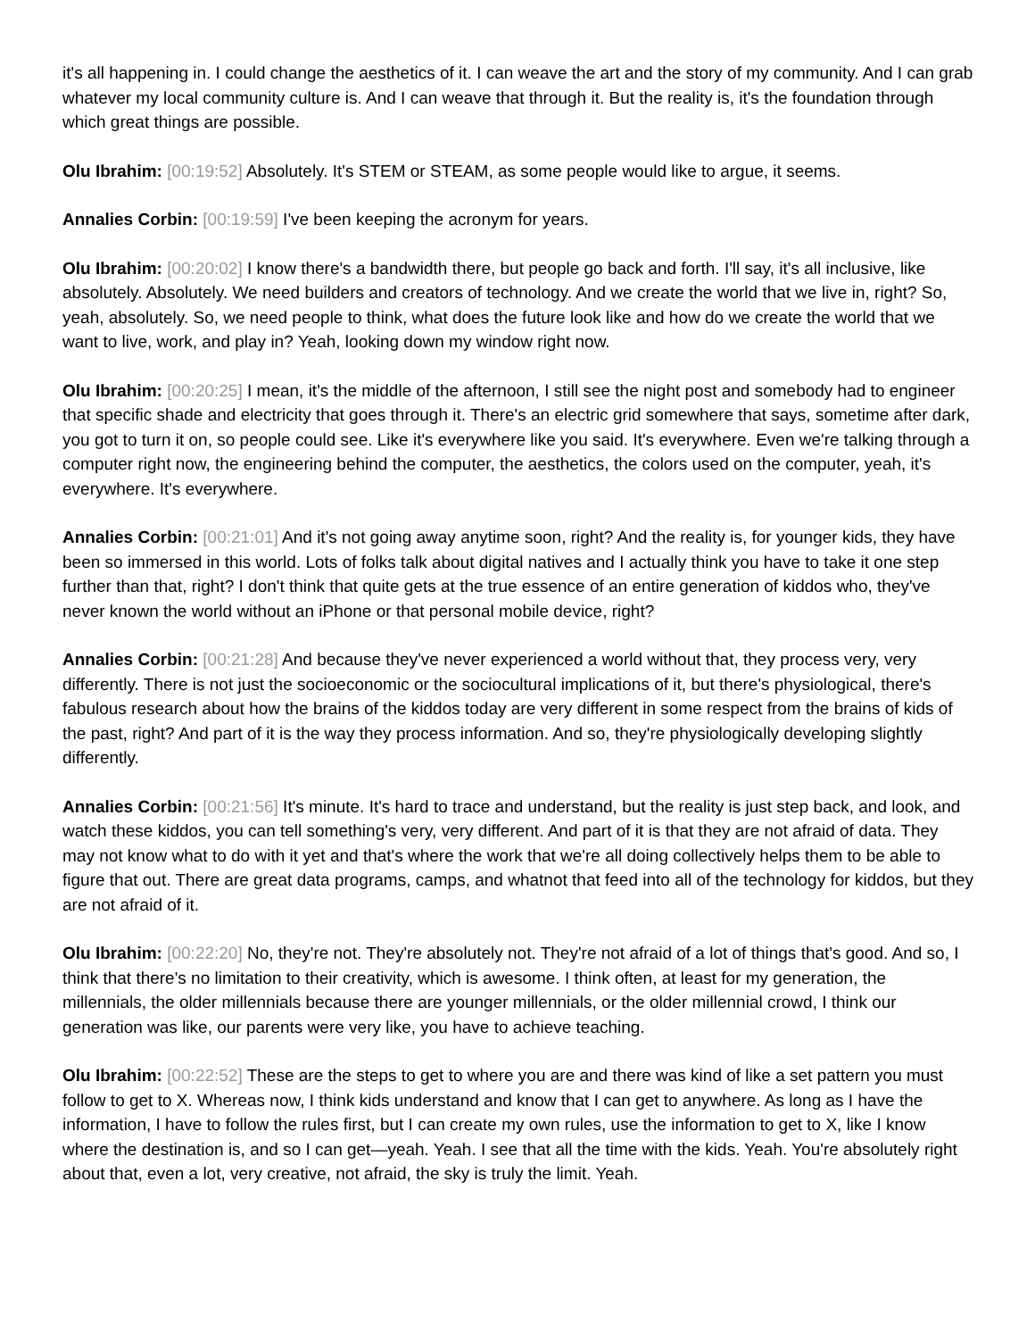it's all happening in. I could change the aesthetics of it. I can weave the art and the story of my community. And I can grab whatever my local community culture is. And I can weave that through it. But the reality is, it's the foundation through which great things are possible.
Olu Ibrahim: [00:19:52] Absolutely. It's STEM or STEAM, as some people would like to argue, it seems.
Annalies Corbin: [00:19:59] I've been keeping the acronym for years.
Olu Ibrahim: [00:20:02] I know there's a bandwidth there, but people go back and forth. I'll say, it's all inclusive, like absolutely. Absolutely. We need builders and creators of technology. And we create the world that we live in, right? So, yeah, absolutely. So, we need people to think, what does the future look like and how do we create the world that we want to live, work, and play in? Yeah, looking down my window right now.
Olu Ibrahim: [00:20:25] I mean, it's the middle of the afternoon, I still see the night post and somebody had to engineer that specific shade and electricity that goes through it. There's an electric grid somewhere that says, sometime after dark, you got to turn it on, so people could see. Like it's everywhere like you said. It's everywhere. Even we're talking through a computer right now, the engineering behind the computer, the aesthetics, the colors used on the computer, yeah, it's everywhere. It's everywhere.
Annalies Corbin: [00:21:01] And it's not going away anytime soon, right? And the reality is, for younger kids, they have been so immersed in this world. Lots of folks talk about digital natives and I actually think you have to take it one step further than that, right? I don't think that quite gets at the true essence of an entire generation of kiddos who, they've never known the world without an iPhone or that personal mobile device, right?
Annalies Corbin: [00:21:28] And because they've never experienced a world without that, they process very, very differently. There is not just the socioeconomic or the sociocultural implications of it, but there's physiological, there's fabulous research about how the brains of the kiddos today are very different in some respect from the brains of kids of the past, right? And part of it is the way they process information. And so, they're physiologically developing slightly differently.
Annalies Corbin: [00:21:56] It's minute. It's hard to trace and understand, but the reality is just step back, and look, and watch these kiddos, you can tell something's very, very different. And part of it is that they are not afraid of data. They may not know what to do with it yet and that's where the work that we're all doing collectively helps them to be able to figure that out. There are great data programs, camps, and whatnot that feed into all of the technology for kiddos, but they are not afraid of it.
Olu Ibrahim: [00:22:20] No, they're not. They're absolutely not. They're not afraid of a lot of things that's good. And so, I think that there's no limitation to their creativity, which is awesome. I think often, at least for my generation, the millennials, the older millennials because there are younger millennials, or the older millennial crowd, I think our generation was like, our parents were very like, you have to achieve teaching.
Olu Ibrahim: [00:22:52] These are the steps to get to where you are and there was kind of like a set pattern you must follow to get to X. Whereas now, I think kids understand and know that I can get to anywhere. As long as I have the information, I have to follow the rules first, but I can create my own rules, use the information to get to X, like I know where the destination is, and so I can get—yeah. Yeah. I see that all the time with the kids. Yeah. You're absolutely right about that, even a lot, very creative, not afraid, the sky is truly the limit. Yeah.